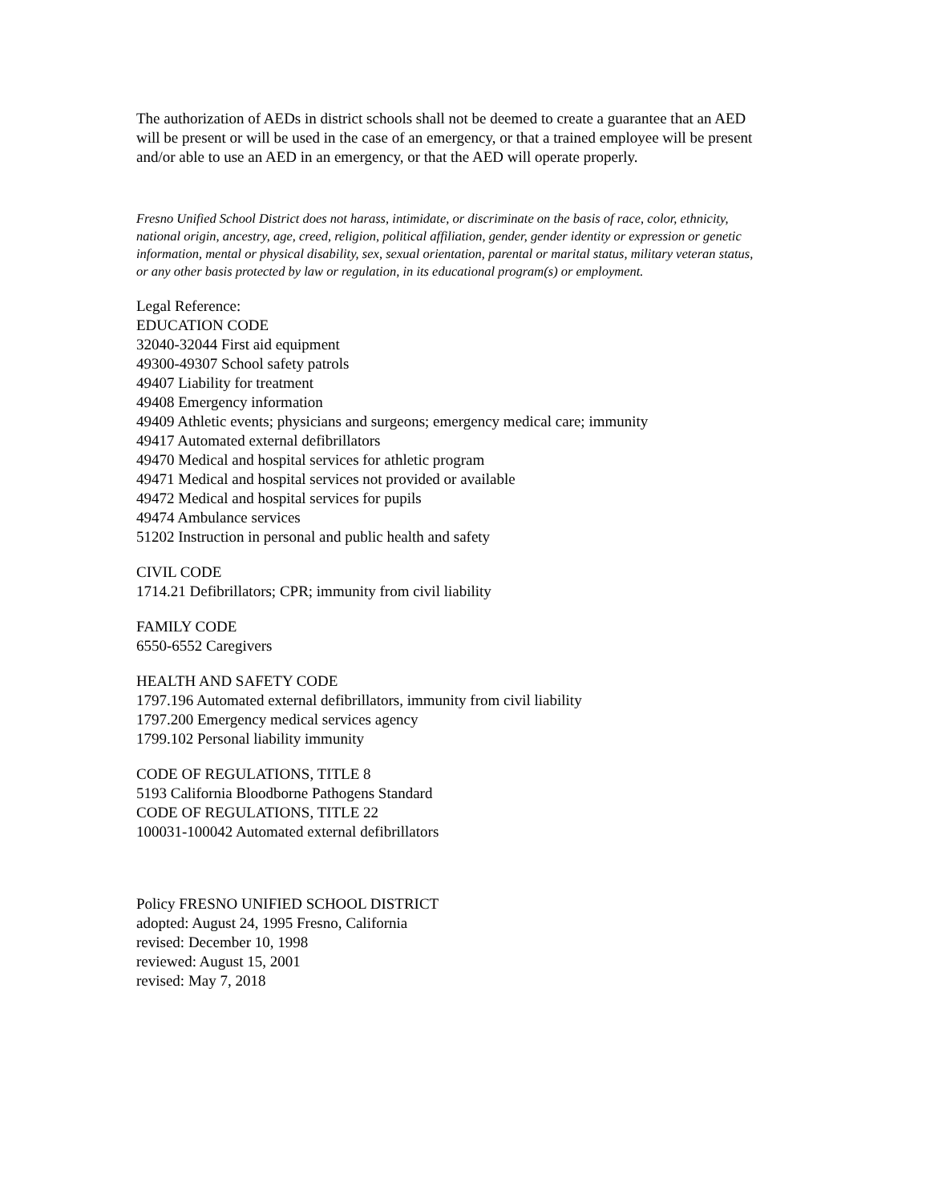The authorization of AEDs in district schools shall not be deemed to create a guarantee that an AED will be present or will be used in the case of an emergency, or that a trained employee will be present and/or able to use an AED in an emergency, or that the AED will operate properly.
Fresno Unified School District does not harass, intimidate, or discriminate on the basis of race, color, ethnicity, national origin, ancestry, age, creed, religion, political affiliation, gender, gender identity or expression or genetic information, mental or physical disability, sex, sexual orientation, parental or marital status, military veteran status, or any other basis protected by law or regulation, in its educational program(s) or employment.
Legal Reference:
EDUCATION CODE
32040-32044 First aid equipment
49300-49307 School safety patrols
49407 Liability for treatment
49408 Emergency information
49409 Athletic events; physicians and surgeons; emergency medical care; immunity
49417 Automated external defibrillators
49470 Medical and hospital services for athletic program
49471 Medical and hospital services not provided or available
49472 Medical and hospital services for pupils
49474 Ambulance services
51202 Instruction in personal and public health and safety
CIVIL CODE
1714.21 Defibrillators; CPR; immunity from civil liability
FAMILY CODE
6550-6552 Caregivers
HEALTH AND SAFETY CODE
1797.196 Automated external defibrillators, immunity from civil liability
1797.200 Emergency medical services agency
1799.102 Personal liability immunity
CODE OF REGULATIONS, TITLE 8
5193 California Bloodborne Pathogens Standard
CODE OF REGULATIONS, TITLE 22
100031-100042 Automated external defibrillators
Policy FRESNO UNIFIED SCHOOL DISTRICT
adopted: August 24, 1995 Fresno, California
revised: December 10, 1998
reviewed: August 15, 2001
revised: May 7, 2018